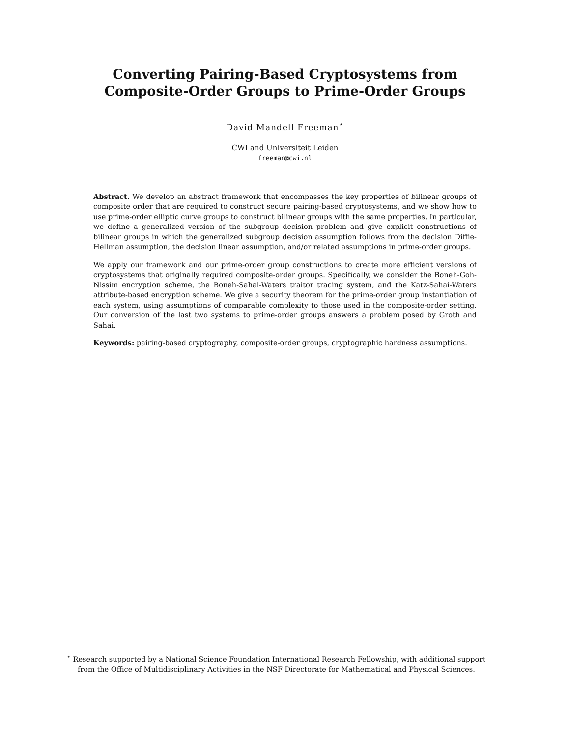Converting Pairing-Based Cryptosystems from
Composite-Order Groups to Prime-Order Groups
David Mandell Freeman<sup>⋆</sup>
CWI and Universiteit Leiden
freeman@cwi.nl
Abstract. We develop an abstract framework that encompasses the key properties of bilinear groups of composite order that are required to construct secure pairing-based cryptosystems, and we show how to use prime-order elliptic curve groups to construct bilinear groups with the same properties. In particular, we define a generalized version of the subgroup decision problem and give explicit constructions of bilinear groups in which the generalized subgroup decision assumption follows from the decision Diffie-Hellman assumption, the decision linear assumption, and/or related assumptions in prime-order groups.
We apply our framework and our prime-order group constructions to create more efficient versions of cryptosystems that originally required composite-order groups. Specifically, we consider the Boneh-Goh-Nissim encryption scheme, the Boneh-Sahai-Waters traitor tracing system, and the Katz-Sahai-Waters attribute-based encryption scheme. We give a security theorem for the prime-order group instantiation of each system, using assumptions of comparable complexity to those used in the composite-order setting. Our conversion of the last two systems to prime-order groups answers a problem posed by Groth and Sahai.
Keywords: pairing-based cryptography, composite-order groups, cryptographic hardness assumptions.
<sup>⋆</sup> Research supported by a National Science Foundation International Research Fellowship, with additional support from the Office of Multidisciplinary Activities in the NSF Directorate for Mathematical and Physical Sciences.